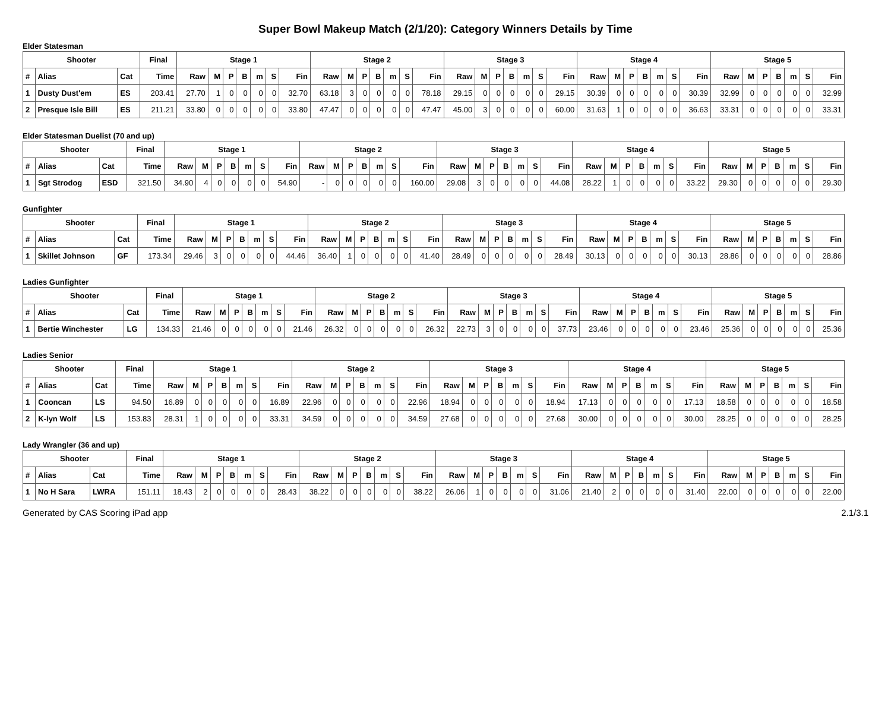Super Bowl Makeup Match (2/1/20): Category Winners Details by Time
Elder Statesman
| Shooter | | | Final | Stage 1 | | | | | | | Stage 2 | | | | | | | Stage 3 | | | | | | | Stage 4 | | | | | | | Stage 5 | | | | | | |
| --- | --- | --- | --- | --- | --- | --- | --- | --- | --- | --- | --- | --- | --- | --- | --- | --- | --- | --- | --- | --- | --- | --- | --- | --- | --- | --- | --- | --- | --- | --- | --- | --- | --- | --- | --- | --- | --- | --- |
| # | Alias | Cat | Time | Raw | M | P | B | m | S | Fin | Raw | M | P | B | m | S | Fin | Raw | M | P | B | m | S | Fin | Raw | M | P | B | m | S | Fin | Raw | M | P | B | m | S | Fin |
| 1 | Dusty Dust'em | ES | 203.41 | 27.70 | 1 | 0 | 0 | 0 | 0 | 32.70 | 63.18 | 3 | 0 | 0 | 0 | 0 | 78.18 | 29.15 | 0 | 0 | 0 | 0 | 0 | 29.15 | 30.39 | 0 | 0 | 0 | 0 | 0 | 30.39 | 32.99 | 0 | 0 | 0 | 0 | 0 | 32.99 |
| 2 | Presque Isle Bill | ES | 211.21 | 33.80 | 0 | 0 | 0 | 0 | 0 | 33.80 | 47.47 | 0 | 0 | 0 | 0 | 0 | 47.47 | 45.00 | 3 | 0 | 0 | 0 | 0 | 60.00 | 31.63 | 1 | 0 | 0 | 0 | 0 | 36.63 | 33.31 | 0 | 0 | 0 | 0 | 0 | 33.31 |
Elder Statesman Duelist (70 and up)
| Shooter | | | Final | Stage 1 | | | | | | | Stage 2 | | | | | | | Stage 3 | | | | | | | Stage 4 | | | | | | | Stage 5 | | | | | | |
| --- | --- | --- | --- | --- | --- | --- | --- | --- | --- | --- | --- | --- | --- | --- | --- | --- | --- | --- | --- | --- | --- | --- | --- | --- | --- | --- | --- | --- | --- | --- | --- | --- | --- | --- | --- | --- | --- | --- |
| # | Alias | Cat | Time | Raw | M | P | B | m | S | Fin | Raw | M | P | B | m | S | Fin | Raw | M | P | B | m | S | Fin | Raw | M | P | B | m | S | Fin | Raw | M | P | B | m | S | Fin |
| 1 | Sgt Strodog | ESD | 321.50 | 34.90 | 4 | 0 | 0 | 0 | 0 | 54.90 | - | 0 | 0 | 0 | 0 | 0 | 160.00 | 29.08 | 3 | 0 | 0 | 0 | 0 | 44.08 | 28.22 | 1 | 0 | 0 | 0 | 0 | 33.22 | 29.30 | 0 | 0 | 0 | 0 | 0 | 29.30 |
Gunfighter
| Shooter | | | Final | Stage 1 | | | | | | | Stage 2 | | | | | | | Stage 3 | | | | | | | Stage 4 | | | | | | | Stage 5 | | | | | | |
| --- | --- | --- | --- | --- | --- | --- | --- | --- | --- | --- | --- | --- | --- | --- | --- | --- | --- | --- | --- | --- | --- | --- | --- | --- | --- | --- | --- | --- | --- | --- | --- | --- | --- | --- | --- | --- | --- | --- |
| # | Alias | Cat | Time | Raw | M | P | B | m | S | Fin | Raw | M | P | B | m | S | Fin | Raw | M | P | B | m | S | Fin | Raw | M | P | B | m | S | Fin | Raw | M | P | B | m | S | Fin |
| 1 | Skillet Johnson | GF | 173.34 | 29.46 | 3 | 0 | 0 | 0 | 0 | 44.46 | 36.40 | 1 | 0 | 0 | 0 | 0 | 41.40 | 28.49 | 0 | 0 | 0 | 0 | 0 | 28.49 | 30.13 | 0 | 0 | 0 | 0 | 0 | 30.13 | 28.86 | 0 | 0 | 0 | 0 | 0 | 28.86 |
Ladies Gunfighter
| Shooter | | | Final | Stage 1 | | | | | | | Stage 2 | | | | | | | Stage 3 | | | | | | | Stage 4 | | | | | | | Stage 5 | | | | | | |
| --- | --- | --- | --- | --- | --- | --- | --- | --- | --- | --- | --- | --- | --- | --- | --- | --- | --- | --- | --- | --- | --- | --- | --- | --- | --- | --- | --- | --- | --- | --- | --- | --- | --- | --- | --- | --- | --- | --- |
| # | Alias | Cat | Time | Raw | M | P | B | m | S | Fin | Raw | M | P | B | m | S | Fin | Raw | M | P | B | m | S | Fin | Raw | M | P | B | m | S | Fin | Raw | M | P | B | m | S | Fin |
| 1 | Bertie Winchester | LG | 134.33 | 21.46 | 0 | 0 | 0 | 0 | 0 | 21.46 | 26.32 | 0 | 0 | 0 | 0 | 0 | 26.32 | 22.73 | 3 | 0 | 0 | 0 | 0 | 37.73 | 23.46 | 0 | 0 | 0 | 0 | 0 | 23.46 | 25.36 | 0 | 0 | 0 | 0 | 0 | 25.36 |
Ladies Senior
| Shooter | | | Final | Stage 1 | | | | | | | Stage 2 | | | | | | | Stage 3 | | | | | | | Stage 4 | | | | | | | Stage 5 | | | | | | |
| --- | --- | --- | --- | --- | --- | --- | --- | --- | --- | --- | --- | --- | --- | --- | --- | --- | --- | --- | --- | --- | --- | --- | --- | --- | --- | --- | --- | --- | --- | --- | --- | --- | --- | --- | --- | --- | --- | --- |
| # | Alias | Cat | Time | Raw | M | P | B | m | S | Fin | Raw | M | P | B | m | S | Fin | Raw | M | P | B | m | S | Fin | Raw | M | P | B | m | S | Fin | Raw | M | P | B | m | S | Fin |
| 1 | Cooncan | LS | 94.50 | 16.89 | 0 | 0 | 0 | 0 | 0 | 16.89 | 22.96 | 0 | 0 | 0 | 0 | 0 | 22.96 | 18.94 | 0 | 0 | 0 | 0 | 0 | 18.94 | 17.13 | 0 | 0 | 0 | 0 | 0 | 17.13 | 18.58 | 0 | 0 | 0 | 0 | 0 | 18.58 |
| 2 | K-lyn Wolf | LS | 153.83 | 28.31 | 1 | 0 | 0 | 0 | 0 | 33.31 | 34.59 | 0 | 0 | 0 | 0 | 0 | 34.59 | 27.68 | 0 | 0 | 0 | 0 | 0 | 27.68 | 30.00 | 0 | 0 | 0 | 0 | 0 | 30.00 | 28.25 | 0 | 0 | 0 | 0 | 0 | 28.25 |
Lady Wrangler (36 and up)
| Shooter | | | Final | Stage 1 | | | | | | | Stage 2 | | | | | | | Stage 3 | | | | | | | Stage 4 | | | | | | | Stage 5 | | | | | | |
| --- | --- | --- | --- | --- | --- | --- | --- | --- | --- | --- | --- | --- | --- | --- | --- | --- | --- | --- | --- | --- | --- | --- | --- | --- | --- | --- | --- | --- | --- | --- | --- | --- | --- | --- | --- | --- | --- | --- |
| # | Alias | Cat | Time | Raw | M | P | B | m | S | Fin | Raw | M | P | B | m | S | Fin | Raw | M | P | B | m | S | Fin | Raw | M | P | B | m | S | Fin | Raw | M | P | B | m | S | Fin |
| 1 | No H Sara | LWRA | 151.11 | 18.43 | 2 | 0 | 0 | 0 | 0 | 28.43 | 38.22 | 0 | 0 | 0 | 0 | 0 | 38.22 | 26.06 | 1 | 0 | 0 | 0 | 0 | 31.06 | 21.40 | 2 | 0 | 0 | 0 | 0 | 31.40 | 22.00 | 0 | 0 | 0 | 0 | 0 | 22.00 |
Generated by CAS Scoring iPad app 2.1/3.1